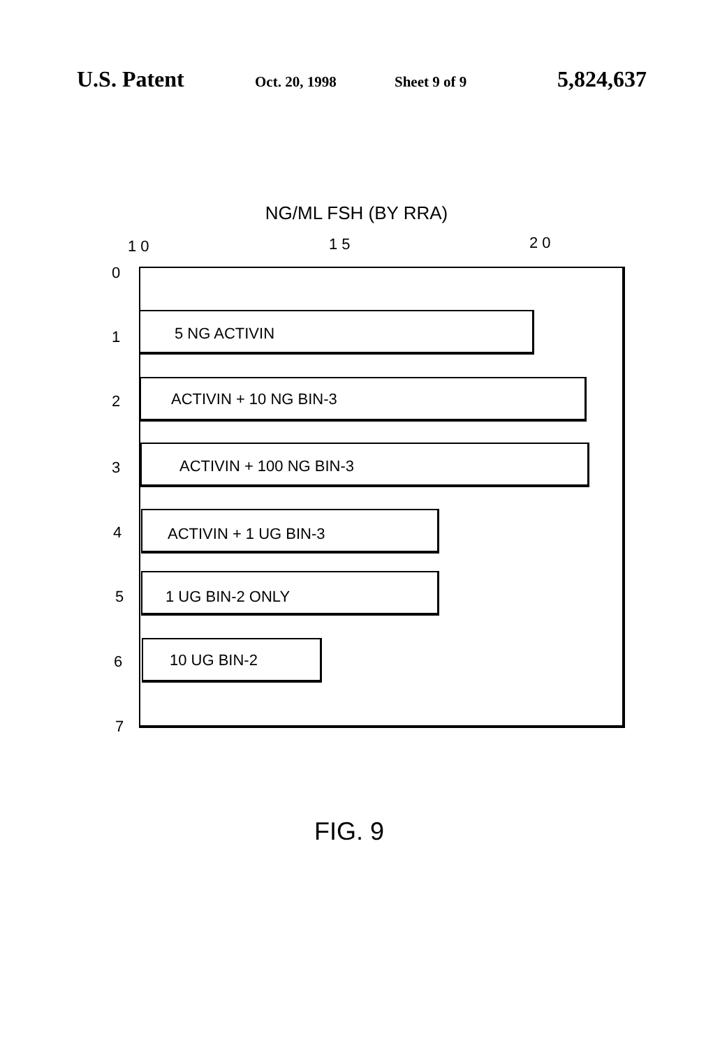U.S. Patent Oct. 20, 1998 Sheet 9 of 9 5,824,637
NG/ML FSH (BY RRA)
1 0 1 5 2 0
0
1
2
3
4
5
6
7
5 NG ACTIVIN
ACTIVIN + 10 NG BIN-3
ACTIVIN + 100 NG BIN-3
ACTIVIN + 1 UG BIN-3
1 UG BIN-2 ONLY
10 UG BIN-2
FIG. 9